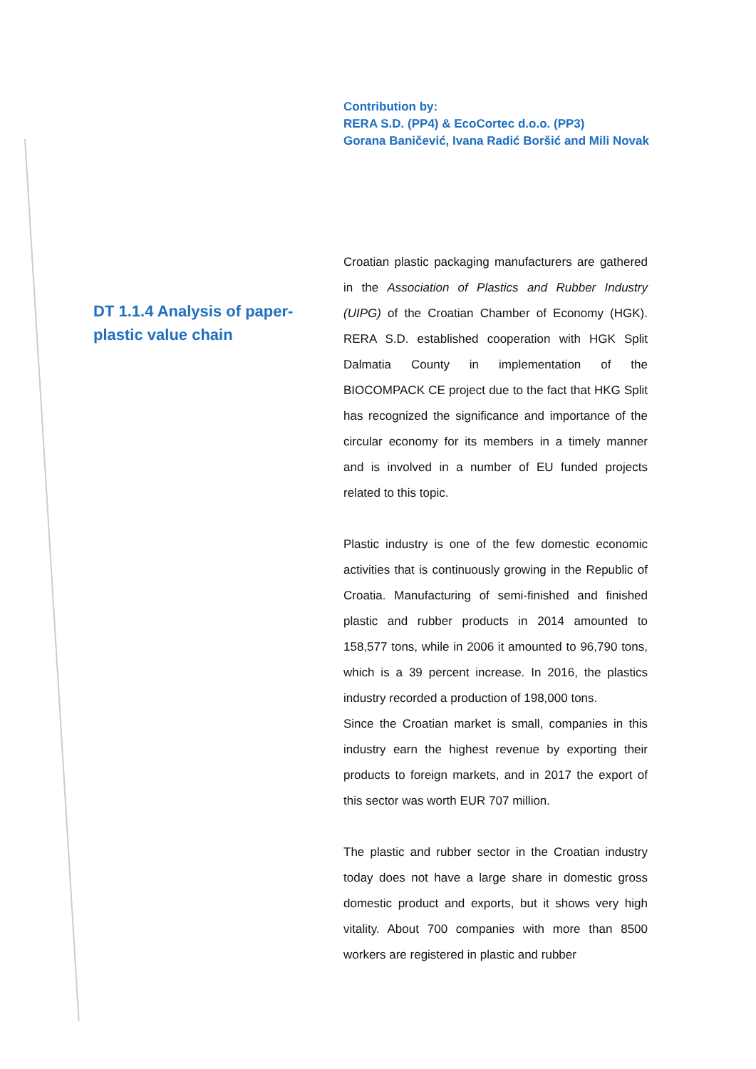Contribution by:
RERA S.D. (PP4) & EcoCortec d.o.o. (PP3)
Gorana Baničević, Ivana Radić Boršić and Mili Novak
DT 1.1.4 Analysis of paper-plastic value chain
Croatian plastic packaging manufacturers are gathered in the Association of Plastics and Rubber Industry (UIPG) of the Croatian Chamber of Economy (HGK). RERA S.D. established cooperation with HGK Split Dalmatia County in implementation of the BIOCOMPACK CE project due to the fact that HKG Split has recognized the significance and importance of the circular economy for its members in a timely manner and is involved in a number of EU funded projects related to this topic.
Plastic industry is one of the few domestic economic activities that is continuously growing in the Republic of Croatia. Manufacturing of semi-finished and finished plastic and rubber products in 2014 amounted to 158,577 tons, while in 2006 it amounted to 96,790 tons, which is a 39 percent increase. In 2016, the plastics industry recorded a production of 198,000 tons.
Since the Croatian market is small, companies in this industry earn the highest revenue by exporting their products to foreign markets, and in 2017 the export of this sector was worth EUR 707 million.
The plastic and rubber sector in the Croatian industry today does not have a large share in domestic gross domestic product and exports, but it shows very high vitality. About 700 companies with more than 8500 workers are registered in plastic and rubber